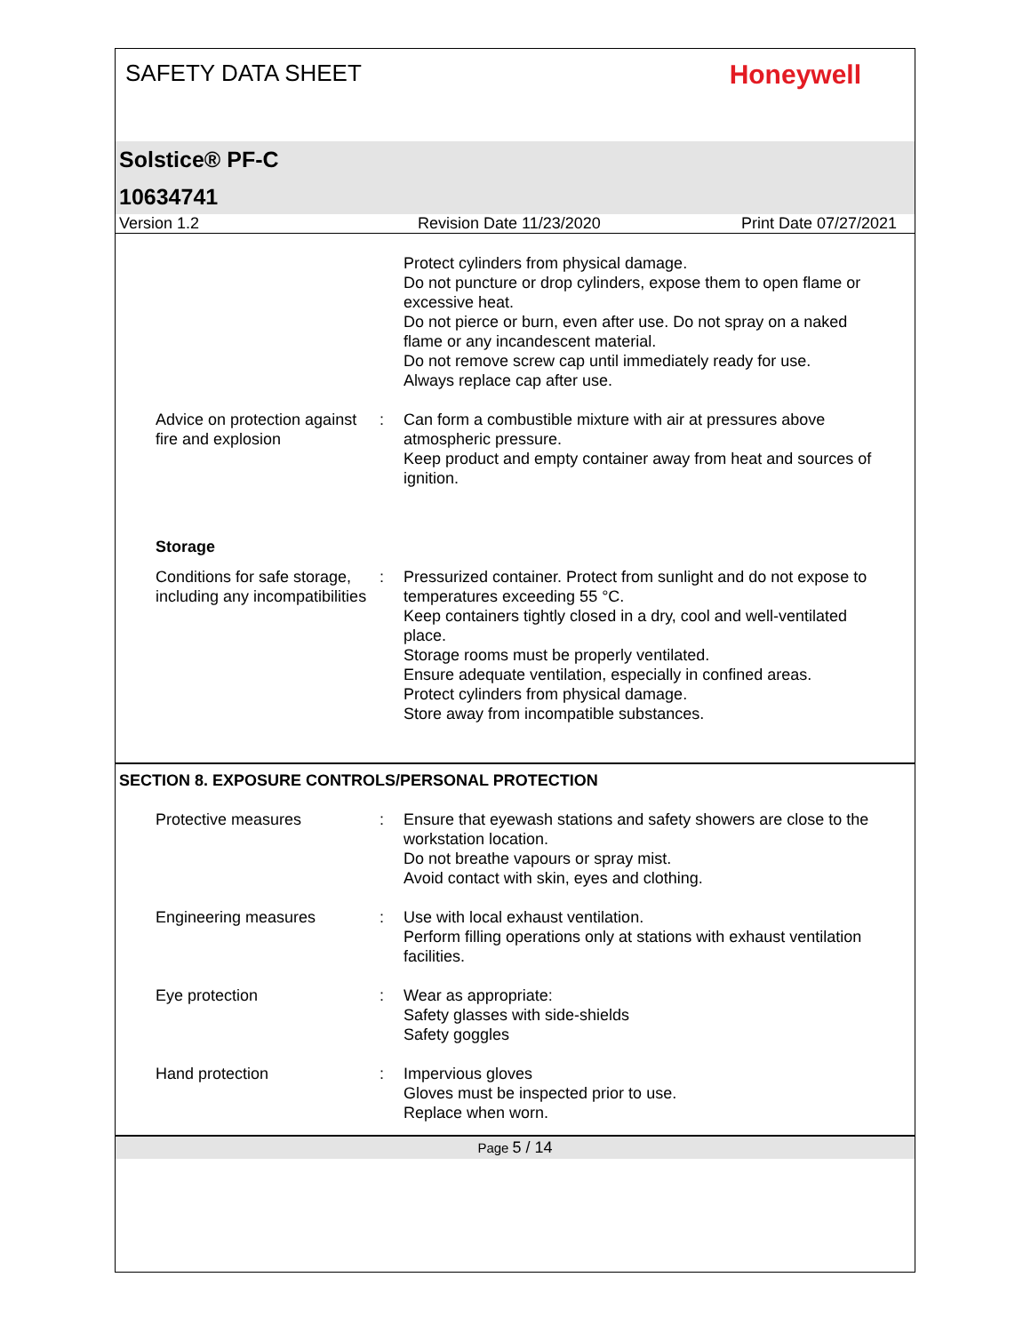SAFETY DATA SHEET
Honeywell
Solstice® PF-C
10634741
Version 1.2 Revision Date 11/23/2020 Print Date 07/27/2021
Protect cylinders from physical damage.
Do not puncture or drop cylinders, expose them to open flame or excessive heat.
Do not pierce or burn, even after use. Do not spray on a naked flame or any incandescent material.
Do not remove screw cap until immediately ready for use.
Always replace cap after use.
Advice on protection against fire and explosion
: Can form a combustible mixture with air at pressures above atmospheric pressure.
Keep product and empty container away from heat and sources of ignition.
Storage
Conditions for safe storage, including any incompatibilities
: Pressurized container. Protect from sunlight and do not expose to temperatures exceeding 55 °C.
Keep containers tightly closed in a dry, cool and well-ventilated place.
Storage rooms must be properly ventilated.
Ensure adequate ventilation, especially in confined areas.
Protect cylinders from physical damage.
Store away from incompatible substances.
SECTION 8. EXPOSURE CONTROLS/PERSONAL PROTECTION
Protective measures : Ensure that eyewash stations and safety showers are close to the workstation location.
Do not breathe vapours or spray mist.
Avoid contact with skin, eyes and clothing.
Engineering measures : Use with local exhaust ventilation.
Perform filling operations only at stations with exhaust ventilation facilities.
Eye protection : Wear as appropriate:
Safety glasses with side-shields
Safety goggles
Hand protection : Impervious gloves
Gloves must be inspected prior to use.
Replace when worn.
Page 5 / 14